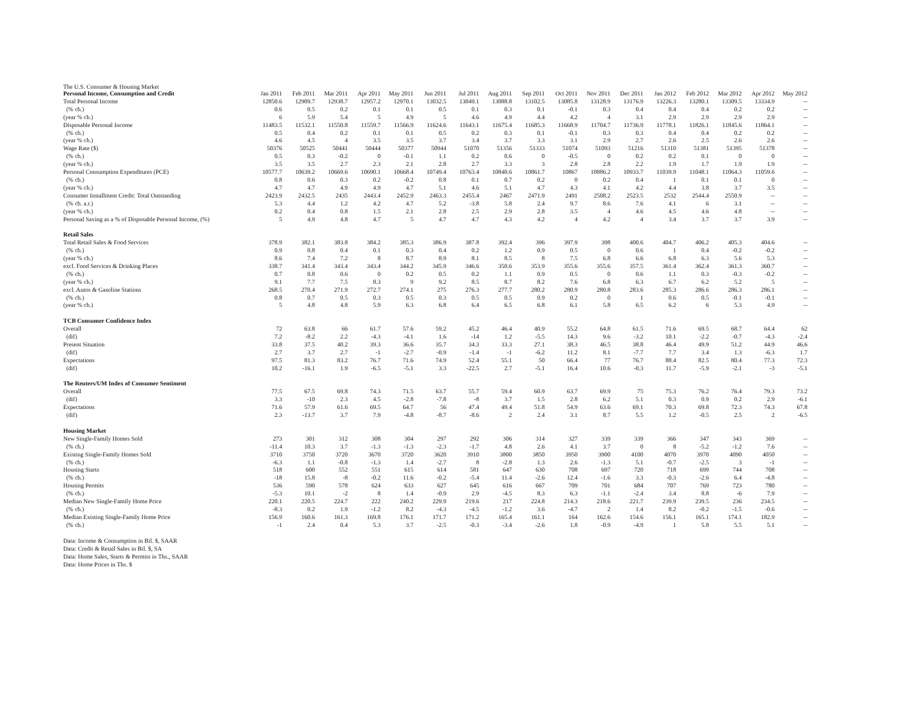The U.S. Consumer & Housing Market
| Personal Income, Consumption and Credit | Jan 2011 | Feb 2011 | Mar 2011 | Apr 2011 | May 2011 | Jun 2011 | Jul 2011 | Aug 2011 | Sep 2011 | Oct 2011 | Nov 2011 | Dec 2011 | Jan 2012 | Feb 2012 | Mar 2012 | Apr 2012 | May 2012 |
| Total Personal Income | 12850.6 | 12909.7 | 12938.7 | 12957.2 | 12970.1 | 13032.5 | 13049.1 | 13088.8 | 13102.5 | 13085.8 | 13128.9 | 13176.9 | 13226.3 | 13280.1 | 13309.5 | 13334.9 | -- |
| (% ch.) | 0.6 | 0.5 | 0.2 | 0.1 | 0.1 | 0.5 | 0.1 | 0.3 | 0.1 | -0.1 | 0.3 | 0.4 | 0.4 | 0.4 | 0.2 | 0.2 | -- |
| (year % ch.) | 6 | 5.9 | 5.4 | 5 | 4.9 | 5 | 4.6 | 4.9 | 4.4 | 4.2 | 4 | 3.1 | 2.9 | 2.9 | 2.9 | 2.9 | -- |
| Disposable Personal Income | 11483.5 | 11532.1 | 11550.8 | 11559.7 | 11566.9 | 11624.6 | 11643.1 | 11675.4 | 11685.3 | 11668.9 | 11704.7 | 11736.9 | 11778.1 | 11826.1 | 11845.6 | 11864.1 | -- |
| (% ch.) | 0.5 | 0.4 | 0.2 | 0.1 | 0.1 | 0.5 | 0.2 | 0.3 | 0.1 | -0.1 | 0.3 | 0.3 | 0.4 | 0.4 | 0.2 | 0.2 | -- |
| (year % ch.) | 4.6 | 4.5 | 4 | 3.5 | 3.5 | 3.7 | 3.4 | 3.7 | 3.3 | 3.1 | 2.9 | 2.7 | 2.6 | 2.5 | 2.6 | 2.6 | -- |
| Wage Rate ($) | 50376 | 50525 | 50441 | 50444 | 50377 | 50944 | 51070 | 51356 | 51333 | 51074 | 51093 | 51216 | 51310 | 51381 | 51395 | 51378 | -- |
| (% ch.) | 0.5 | 0.3 | -0.2 | 0 | -0.1 | 1.1 | 0.2 | 0.6 | 0 | -0.5 | 0 | 0.2 | 0.2 | 0.1 | 0 | 0 | -- |
| (year % ch.) | 3.5 | 3.5 | 2.7 | 2.3 | 2.1 | 2.8 | 2.7 | 3.3 | 3 | 2.8 | 2.8 | 2.2 | 1.9 | 1.7 | 1.9 | 1.9 | -- |
| Personal Consumption Expenditures (PCE) | 10577.7 | 10639.2 | 10669.6 | 10690.1 | 10668.4 | 10749.4 | 10763.4 | 10840.6 | 10861.7 | 10867 | 10886.2 | 10933.7 | 11039.9 | 11048.1 | 11064.3 | 11059.6 | -- |
| (% ch.) | 0.8 | 0.6 | 0.3 | 0.2 | -0.2 | 0.8 | 0.1 | 0.7 | 0.2 | 0 | 0.2 | 0.4 | 1 | 0.1 | 0.1 | 0 | -- |
| (year % ch.) | 4.7 | 4.7 | 4.9 | 4.9 | 4.7 | 5.1 | 4.6 | 5.1 | 4.7 | 4.3 | 4.1 | 4.2 | 4.4 | 3.8 | 3.7 | 3.5 | -- |
| Consumer Installment Credit: Total Outstanding | 2423.9 | 2432.5 | 2435 | 2443.4 | 2452.9 | 2463.3 | 2455.4 | 2467 | 2471.9 | 2491 | 2508.2 | 2523.5 | 2532 | 2544.4 | 2550.9 | -- | -- |
| (% ch. a.r.) | 5.3 | 4.4 | 1.2 | 4.2 | 4.7 | 5.2 | -3.8 | 5.8 | 2.4 | 9.7 | 8.6 | 7.6 | 4.1 | 6 | 3.1 | -- | -- |
| (year % ch.) | 0.2 | 0.4 | 0.8 | 1.5 | 2.1 | 2.8 | 2.5 | 2.9 | 2.8 | 3.5 | 4 | 4.6 | 4.5 | 4.6 | 4.8 | -- | -- |
| Personal Saving as a % of Disposable Personal Income, (%) | 5 | 4.9 | 4.8 | 4.7 | 5 | 4.7 | 4.7 | 4.3 | 4.2 | 4 | 4.2 | 4 | 3.4 | 3.7 | 3.7 | 3.9 | -- |
| Retail Sales | | | | | | | | | | | | | | | | | |
| Total Retail Sales & Food Services | 378.9 | 382.1 | 383.8 | 384.2 | 385.3 | 386.9 | 387.8 | 392.4 | 396 | 397.9 | 398 | 400.6 | 404.7 | 406.2 | 405.3 | 404.6 | -- |
| (% ch.) | 0.9 | 0.8 | 0.4 | 0.1 | 0.3 | 0.4 | 0.2 | 1.2 | 0.9 | 0.5 | 0 | 0.6 | 1 | 0.4 | -0.2 | -0.2 | -- |
| (year % ch.) | 8.6 | 7.4 | 7.2 | 8 | 8.7 | 8.9 | 8.1 | 8.5 | 8 | 7.5 | 6.8 | 6.6 | 6.8 | 6.3 | 5.6 | 5.3 | -- |
| excl. Food Services & Drinking Places | 338.7 | 341.4 | 343.4 | 343.4 | 344.2 | 345.9 | 346.6 | 350.6 | 353.9 | 355.6 | 355.6 | 357.5 | 361.4 | 362.4 | 361.3 | 360.7 | -- |
| (% ch.) | 0.7 | 0.8 | 0.6 | 0 | 0.2 | 0.5 | 0.2 | 1.1 | 0.9 | 0.5 | 0 | 0.6 | 1.1 | 0.3 | -0.3 | -0.2 | -- |
| (year % ch.) | 9.1 | 7.7 | 7.5 | 8.3 | 9 | 9.2 | 8.5 | 8.7 | 8.2 | 7.6 | 6.8 | 6.3 | 6.7 | 6.2 | 5.2 | 5 | -- |
| excl. Autos & Gasoline Stations | 268.5 | 270.4 | 271.9 | 272.7 | 274.1 | 275 | 276.3 | 277.7 | 280.2 | 280.9 | 280.8 | 283.6 | 285.3 | 286.6 | 286.3 | 286.1 | -- |
| (% ch.) | 0.8 | 0.7 | 0.5 | 0.3 | 0.5 | 0.3 | 0.5 | 0.5 | 0.9 | 0.2 | 0 | 1 | 0.6 | 0.5 | -0.1 | -0.1 | -- |
| (year % ch.) | 5 | 4.8 | 4.8 | 5.9 | 6.3 | 6.8 | 6.4 | 6.5 | 6.8 | 6.1 | 5.8 | 6.5 | 6.2 | 6 | 5.3 | 4.9 | -- |
| TCB Consumer Confidence Index | | | | | | | | | | | | | | | | | |
| Overall | 72 | 63.8 | 66 | 61.7 | 57.6 | 59.2 | 45.2 | 46.4 | 40.9 | 55.2 | 64.8 | 61.5 | 71.6 | 69.5 | 68.7 | 64.4 | 62 |
| (dif) | 7.2 | -8.2 | 2.2 | -4.3 | -4.1 | 1.6 | -14 | 1.2 | -5.5 | 14.3 | 9.6 | -3.2 | 10.1 | -2.2 | -0.7 | -4.3 | -2.4 |
| Present Situation | 33.8 | 37.5 | 40.2 | 39.3 | 36.6 | 35.7 | 34.3 | 33.3 | 27.1 | 38.3 | 46.5 | 38.8 | 46.4 | 49.9 | 51.2 | 44.9 | 46.6 |
| (dif) | 2.7 | 3.7 | 2.7 | -1 | -2.7 | -0.9 | -1.4 | -1 | -6.2 | 11.2 | 8.1 | -7.7 | 7.7 | 3.4 | 1.3 | -6.3 | 1.7 |
| Expectations | 97.5 | 81.3 | 83.2 | 76.7 | 71.6 | 74.9 | 52.4 | 55.1 | 50 | 66.4 | 77 | 76.7 | 88.4 | 82.5 | 80.4 | 77.3 | 72.3 |
| (dif) | 10.2 | -16.1 | 1.9 | -6.5 | -5.1 | 3.3 | -22.5 | 2.7 | -5.1 | 16.4 | 10.6 | -0.3 | 11.7 | -5.9 | -2.1 | -3 | -5.1 |
| The Reuters/UM Index of Consumer Sentiment | | | | | | | | | | | | | | | | | |
| Overall | 77.5 | 67.5 | 69.8 | 74.3 | 71.5 | 63.7 | 55.7 | 59.4 | 60.9 | 63.7 | 69.9 | 75 | 75.3 | 76.2 | 76.4 | 79.3 | 73.2 |
| (dif) | 3.3 | -10 | 2.3 | 4.5 | -2.8 | -7.8 | -8 | 3.7 | 1.5 | 2.8 | 6.2 | 5.1 | 0.3 | 0.9 | 0.2 | 2.9 | -6.1 |
| Expectations | 71.6 | 57.9 | 61.6 | 69.5 | 64.7 | 56 | 47.4 | 49.4 | 51.8 | 54.9 | 63.6 | 69.1 | 70.3 | 69.8 | 72.3 | 74.3 | 67.8 |
| (dif) | 2.3 | -13.7 | 3.7 | 7.9 | -4.8 | -8.7 | -8.6 | 2 | 2.4 | 3.1 | 8.7 | 5.5 | 1.2 | -0.5 | 2.5 | 2 | -6.5 |
| Housing Market | | | | | | | | | | | | | | | | | |
| New Single-Family Homes Sold | 273 | 301 | 312 | 308 | 304 | 297 | 292 | 306 | 314 | 327 | 339 | 339 | 366 | 347 | 343 | 369 | -- |
| (% ch.) | -11.4 | 10.3 | 3.7 | -1.3 | -1.3 | -2.3 | -1.7 | 4.8 | 2.6 | 4.1 | 3.7 | 0 | 8 | -5.2 | -1.2 | 7.6 | -- |
| Existing Single-Family Homes Sold | 3710 | 3750 | 3720 | 3670 | 3720 | 3620 | 3910 | 3800 | 3850 | 3950 | 3900 | 4100 | 4070 | 3970 | 4090 | 4050 | -- |
| (% ch.) | -6.3 | 1.1 | -0.8 | -1.3 | 1.4 | -2.7 | 8 | -2.8 | 1.3 | 2.6 | -1.3 | 5.1 | -0.7 | -2.5 | 3 | -1 | -- |
| Housing Starts | 518 | 600 | 552 | 551 | 615 | 614 | 581 | 647 | 630 | 708 | 697 | 720 | 718 | 699 | 744 | 708 | -- |
| (% ch.) | -18 | 15.8 | -8 | -0.2 | 11.6 | -0.2 | -5.4 | 11.4 | -2.6 | 12.4 | -1.6 | 3.3 | -0.3 | -2.6 | 6.4 | -4.8 | -- |
| Housing Permits | 536 | 590 | 578 | 624 | 633 | 627 | 645 | 616 | 667 | 709 | 701 | 684 | 707 | 769 | 723 | 780 | -- |
| (% ch.) | -5.3 | 10.1 | -2 | 8 | 1.4 | -0.9 | 2.9 | -4.5 | 8.3 | 6.3 | -1.1 | -2.4 | 3.4 | 8.8 | -6 | 7.9 | -- |
| Median New Single-Family Home Price | 220.1 | 220.5 | 224.7 | 222 | 240.2 | 229.9 | 219.6 | 217 | 224.8 | 214.3 | 218.6 | 221.7 | 239.9 | 239.5 | 236 | 234.5 | -- |
| (% ch.) | -8.3 | 0.2 | 1.9 | -1.2 | 8.2 | -4.3 | -4.5 | -1.2 | 3.6 | -4.7 | 2 | 1.4 | 8.2 | -0.2 | -1.5 | -0.6 | -- |
| Median Existing Single-Family Home Price | 156.9 | 160.6 | 161.3 | 169.8 | 176.1 | 171.7 | 171.2 | 165.4 | 161.1 | 164 | 162.6 | 154.6 | 156.1 | 165.1 | 174.1 | 182.9 | -- |
| (% ch.) | -1 | 2.4 | 0.4 | 5.3 | 3.7 | -2.5 | -0.3 | -3.4 | -2.6 | 1.8 | -0.9 | -4.9 | 1 | 5.8 | 5.5 | 5.1 | -- |
Data: Income & Consumption in Bil. $, SAAR
Data: Credit & Retail Sales in Bil. $, SA
Data: Home Sales, Starts & Permits in Ths., SAAR
Data: Home Prices in Ths. $